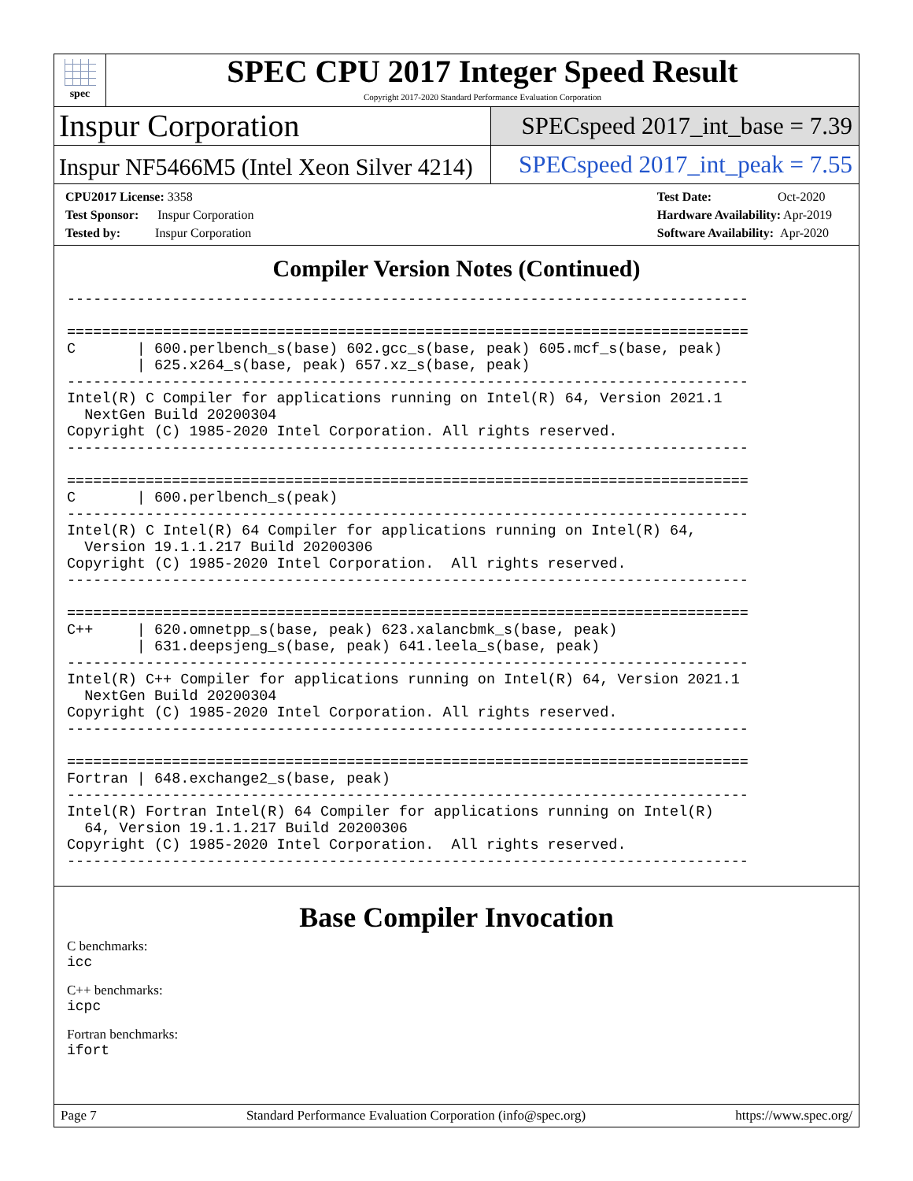spec
SPEC CPU 2017 Integer Speed Result
Copyright 2017-2020 Standard Performance Evaluation Corporation
Inspur Corporation
SPECspeed 2017_int_base = 7.39
Inspur NF5466M5 (Intel Xeon Silver 4214)
SPECspeed 2017_int_peak = 7.55
CPU2017 License: 3358
Test Sponsor: Inspur Corporation
Tested by: Inspur Corporation
Test Date: Oct-2020
Hardware Availability: Apr-2019
Software Availability: Apr-2020
Compiler Version Notes (Continued)
------------------------------------------------------------------------------

==============================================================================
C       | 600.perlbench_s(base) 602.gcc_s(base, peak) 605.mcf_s(base, peak)
        | 625.x264_s(base, peak) 657.xz_s(base, peak)
------------------------------------------------------------------------------
Intel(R) C Compiler for applications running on Intel(R) 64, Version 2021.1
  NextGen Build 20200304
Copyright (C) 1985-2020 Intel Corporation. All rights reserved.
------------------------------------------------------------------------------

==============================================================================
C       | 600.perlbench_s(peak)
------------------------------------------------------------------------------
Intel(R) C Intel(R) 64 Compiler for applications running on Intel(R) 64,
  Version 19.1.1.217 Build 20200306
Copyright (C) 1985-2020 Intel Corporation.  All rights reserved.
------------------------------------------------------------------------------

==============================================================================
C++     | 620.omnetpp_s(base, peak) 623.xalancbmk_s(base, peak)
        | 631.deepsjeng_s(base, peak) 641.leela_s(base, peak)
------------------------------------------------------------------------------
Intel(R) C++ Compiler for applications running on Intel(R) 64, Version 2021.1
  NextGen Build 20200304
Copyright (C) 1985-2020 Intel Corporation. All rights reserved.
------------------------------------------------------------------------------

==============================================================================
Fortran | 648.exchange2_s(base, peak)
------------------------------------------------------------------------------
Intel(R) Fortran Intel(R) 64 Compiler for applications running on Intel(R)
  64, Version 19.1.1.217 Build 20200306
Copyright (C) 1985-2020 Intel Corporation.  All rights reserved.
------------------------------------------------------------------------------
Base Compiler Invocation
C benchmarks:
icc
C++ benchmarks:
icpc
Fortran benchmarks:
ifort
Page 7 Standard Performance Evaluation Corporation (info@spec.org) https://www.spec.org/